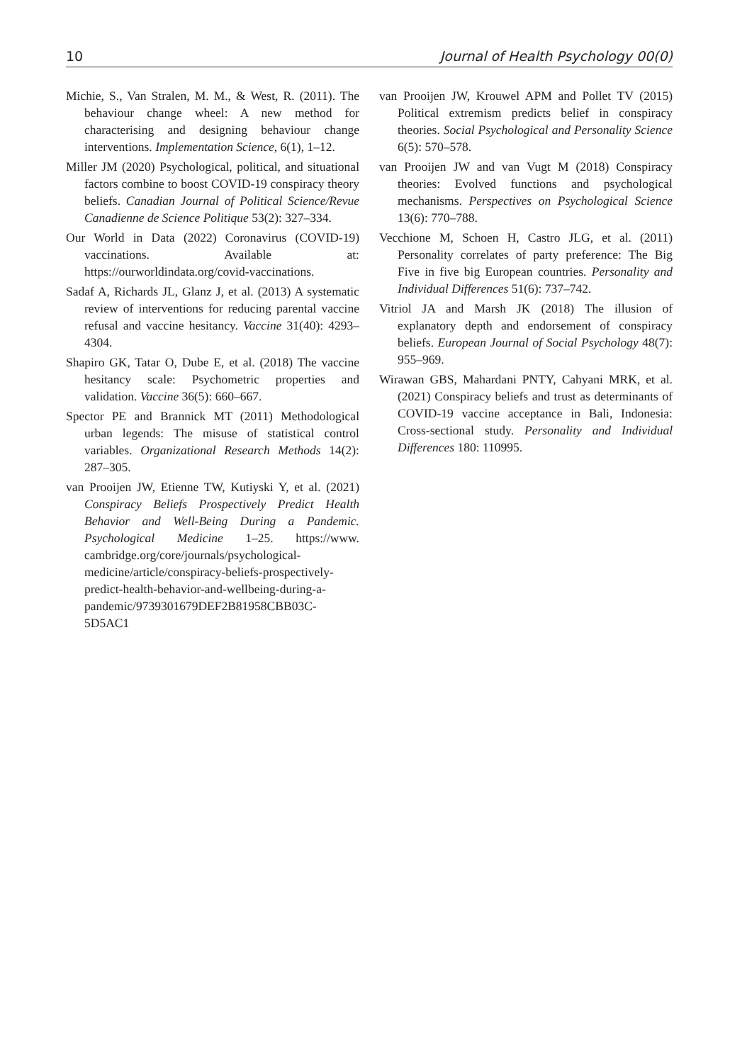10 Journal of Health Psychology 00(0)
Michie, S., Van Stralen, M. M., & West, R. (2011). The behaviour change wheel: A new method for characterising and designing behaviour change interventions. Implementation Science, 6(1), 1–12.
Miller JM (2020) Psychological, political, and situational factors combine to boost COVID-19 conspiracy theory beliefs. Canadian Journal of Political Science/Revue Canadienne de Science Politique 53(2): 327–334.
Our World in Data (2022) Coronavirus (COVID-19) vaccinations. Available at: https://ourworldindata.org/covid-vaccinations.
Sadaf A, Richards JL, Glanz J, et al. (2013) A systematic review of interventions for reducing parental vaccine refusal and vaccine hesitancy. Vaccine 31(40): 4293–4304.
Shapiro GK, Tatar O, Dube E, et al. (2018) The vaccine hesitancy scale: Psychometric properties and validation. Vaccine 36(5): 660–667.
Spector PE and Brannick MT (2011) Methodological urban legends: The misuse of statistical control variables. Organizational Research Methods 14(2): 287–305.
van Prooijen JW, Etienne TW, Kutiyski Y, et al. (2021) Conspiracy Beliefs Prospectively Predict Health Behavior and Well-Being During a Pandemic. Psychological Medicine 1–25. https://www. cambridge.org/core/journals/psychological-medicine/article/conspiracy-beliefs-prospectively-predict-health-behavior-and-wellbeing-during-a-pandemic/9739301679DEF2B81958CBB03C-5D5AC1
van Prooijen JW, Krouwel APM and Pollet TV (2015) Political extremism predicts belief in conspiracy theories. Social Psychological and Personality Science 6(5): 570–578.
van Prooijen JW and van Vugt M (2018) Conspiracy theories: Evolved functions and psychological mechanisms. Perspectives on Psychological Science 13(6): 770–788.
Vecchione M, Schoen H, Castro JLG, et al. (2011) Personality correlates of party preference: The Big Five in five big European countries. Personality and Individual Differences 51(6): 737–742.
Vitriol JA and Marsh JK (2018) The illusion of explanatory depth and endorsement of conspiracy beliefs. European Journal of Social Psychology 48(7): 955–969.
Wirawan GBS, Mahardani PNTY, Cahyani MRK, et al. (2021) Conspiracy beliefs and trust as determinants of COVID-19 vaccine acceptance in Bali, Indonesia: Cross-sectional study. Personality and Individual Differences 180: 110995.